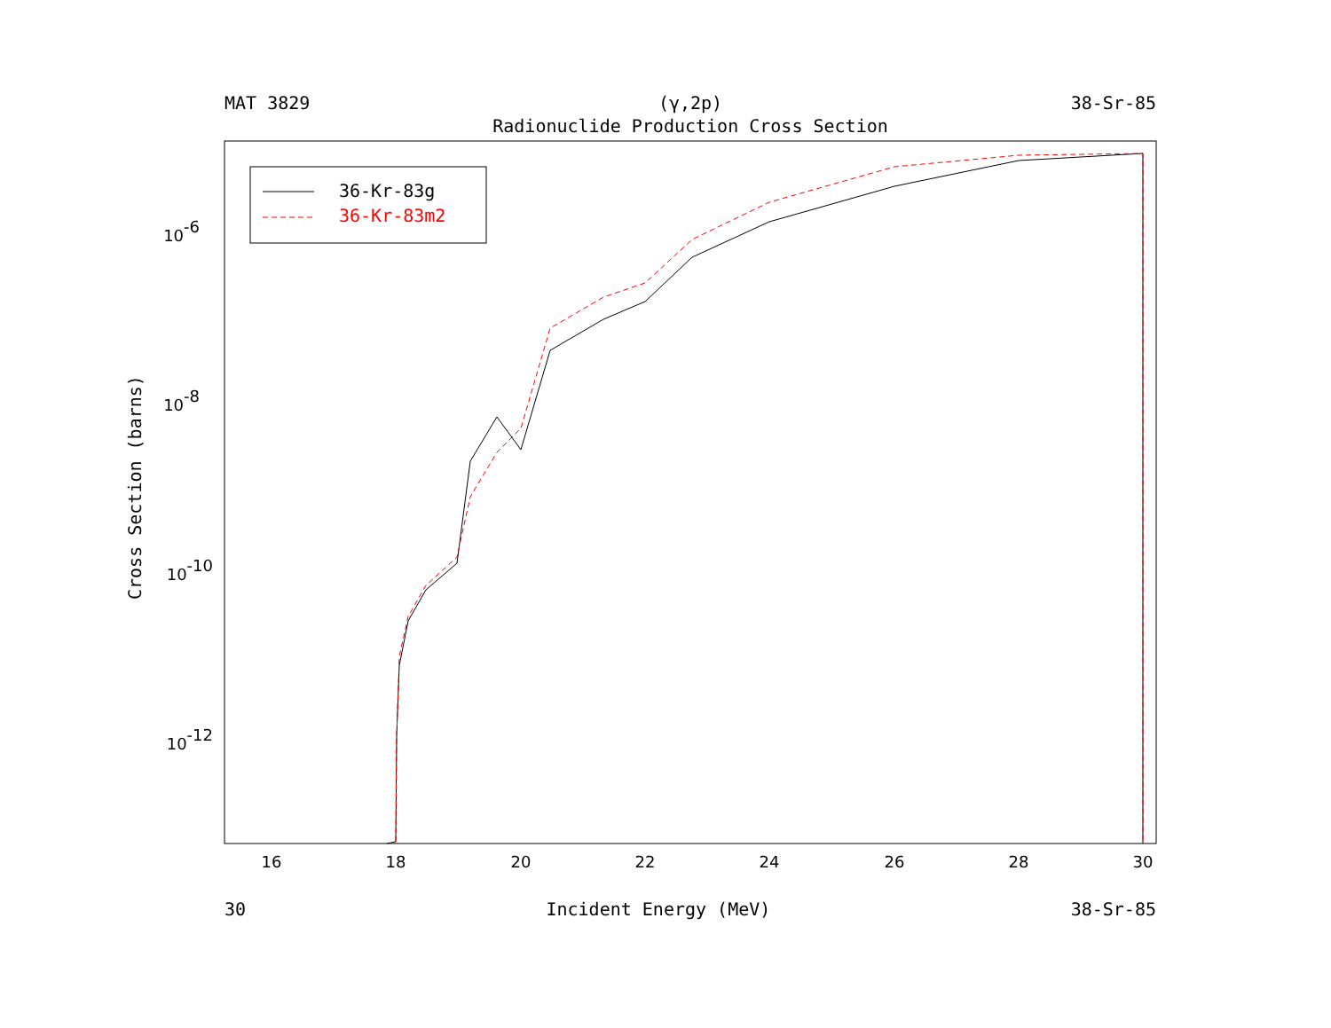MAT 3829 (γ,2p) 38-Sr-85
Radionuclide Production Cross Section
Cross Section (barns)
16
18
20
22
24
26
28
30
10-6
10-8
10-10
10-12
36-Kr-83g
36-Kr-83m2
30 Incident Energy (MeV) 38-Sr-85